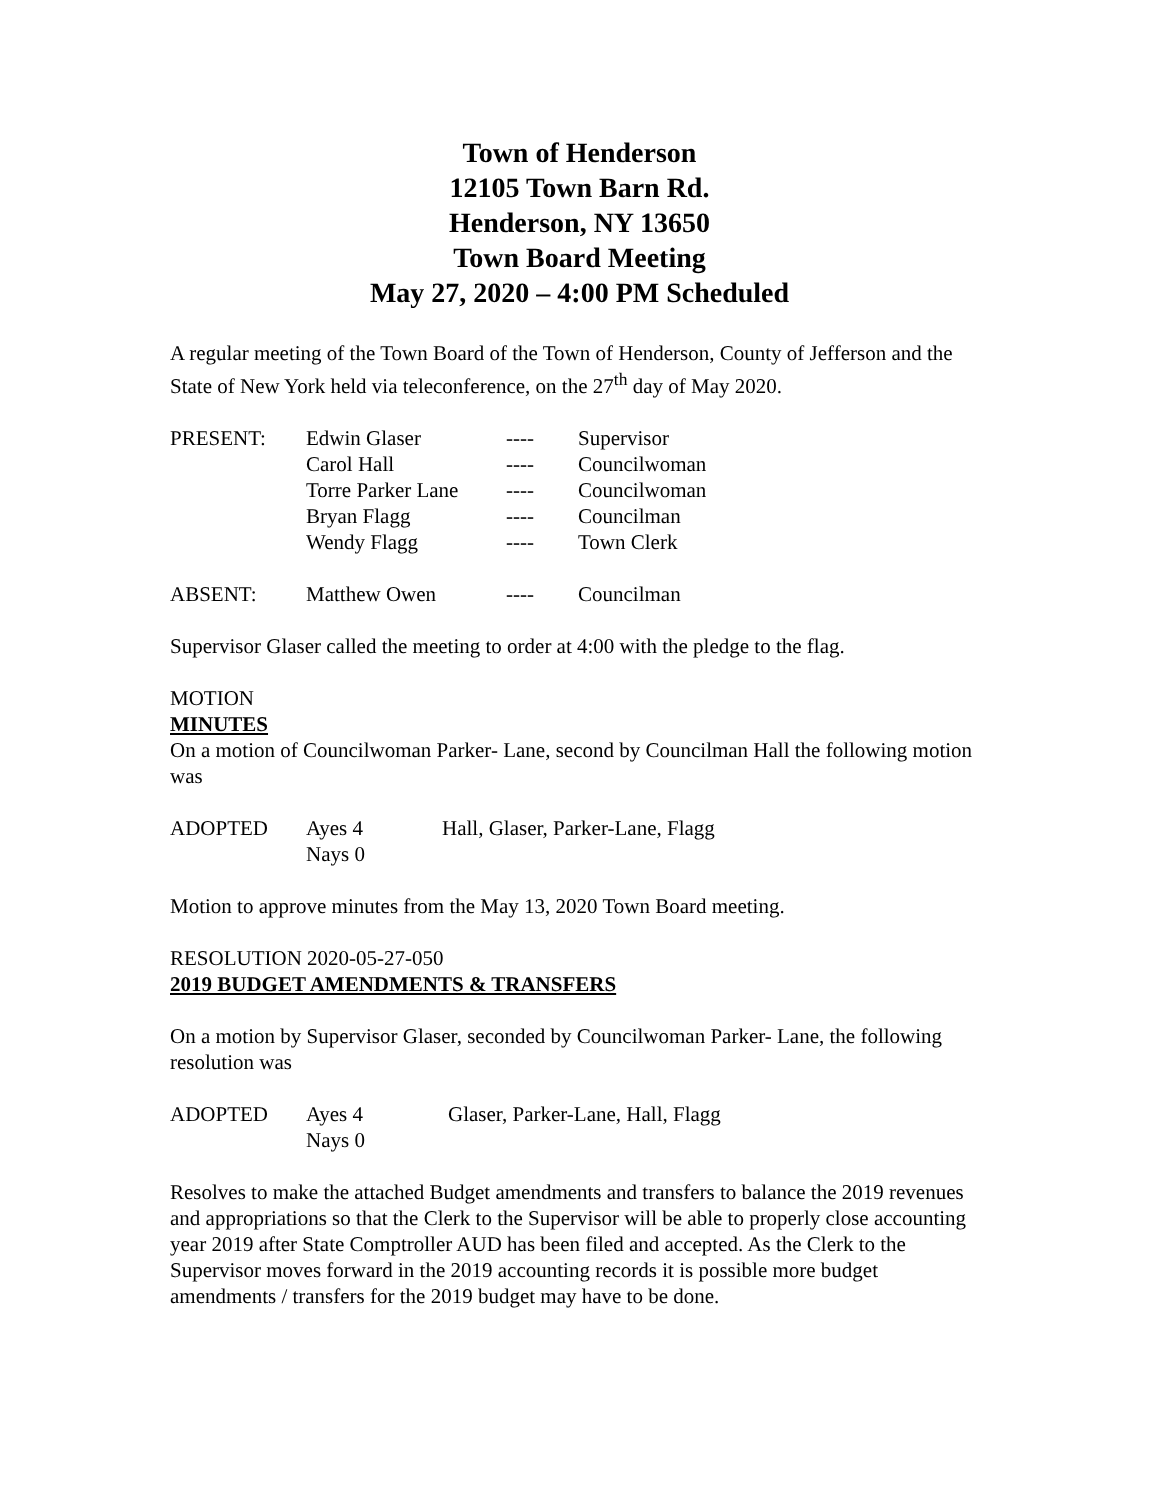Town of Henderson
12105 Town Barn Rd.
Henderson, NY 13650
Town Board Meeting
May 27, 2020 – 4:00 PM Scheduled
A regular meeting of the Town Board of the Town of Henderson, County of Jefferson and the State of New York held via teleconference, on the 27<sup>th</sup> day of May 2020.
| PRESENT: | Edwin Glaser | ---- | Supervisor |
| | Carol Hall | ---- | Councilwoman |
| | Torre Parker Lane | ---- | Councilwoman |
| | Bryan Flagg | ---- | Councilman |
| | Wendy Flagg | ---- | Town Clerk |
| ABSENT: | Matthew Owen | ---- | Councilman |
Supervisor Glaser called the meeting to order at 4:00 with the pledge to the flag.
MOTION
MINUTES
On a motion of Councilwoman Parker- Lane, second by Councilman Hall the following motion was
| ADOPTED | Ayes 4 | Hall, Glaser, Parker-Lane, Flagg |
| | Nays 0 | |
Motion to approve minutes from the May 13, 2020 Town Board meeting.
RESOLUTION 2020-05-27-050
2019 BUDGET AMENDMENTS & TRANSFERS
On a motion by Supervisor Glaser, seconded by Councilwoman Parker- Lane, the following resolution was
| ADOPTED | Ayes 4 | Glaser, Parker-Lane, Hall, Flagg |
| | Nays 0 | |
Resolves to make the attached Budget amendments and transfers to balance the 2019 revenues and appropriations so that the Clerk to the Supervisor will be able to properly close accounting year 2019 after State Comptroller AUD has been filed and accepted. As the Clerk to the Supervisor moves forward in the 2019 accounting records it is possible more budget amendments / transfers for the 2019 budget may have to be done.